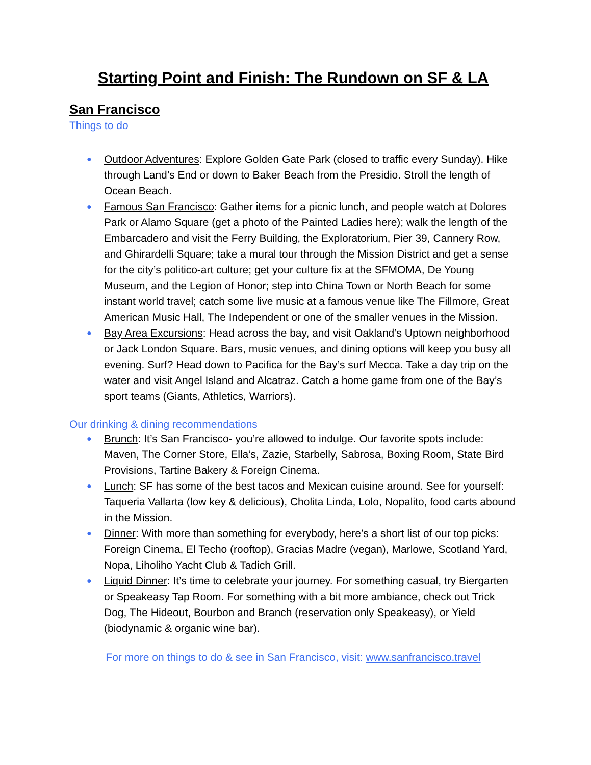Starting Point and Finish: The Rundown on SF & LA
San Francisco
Things to do
● Outdoor Adventures: Explore Golden Gate Park (closed to traffic every Sunday). Hike through Land’s End or down to Baker Beach from the Presidio. Stroll the length of Ocean Beach.
● Famous San Francisco: Gather items for a picnic lunch, and people watch at Dolores Park or Alamo Square (get a photo of the Painted Ladies here); walk the length of the Embarcadero and visit the Ferry Building, the Exploratorium, Pier 39, Cannery Row, and Ghirardelli Square; take a mural tour through the Mission District and get a sense for the city’s politico-art culture; get your culture fix at the SFMOMA, De Young Museum, and the Legion of Honor; step into China Town or North Beach for some instant world travel; catch some live music at a famous venue like The Fillmore, Great American Music Hall, The Independent or one of the smaller venues in the Mission.
● Bay Area Excursions: Head across the bay, and visit Oakland’s Uptown neighborhood or Jack London Square. Bars, music venues, and dining options will keep you busy all evening. Surf? Head down to Pacifica for the Bay’s surf Mecca. Take a day trip on the water and visit Angel Island and Alcatraz. Catch a home game from one of the Bay’s sport teams (Giants, Athletics, Warriors).
Our drinking & dining recommendations
● Brunch: It’s San Francisco- you’re allowed to indulge. Our favorite spots include: Maven, The Corner Store, Ella’s, Zazie, Starbelly, Sabrosa, Boxing Room, State Bird Provisions, Tartine Bakery & Foreign Cinema.
● Lunch: SF has some of the best tacos and Mexican cuisine around. See for yourself: Taqueria Vallarta (low key & delicious), Cholita Linda, Lolo, Nopalito, food carts abound in the Mission.
● Dinner: With more than something for everybody, here’s a short list of our top picks: Foreign Cinema, El Techo (rooftop), Gracias Madre (vegan), Marlowe, Scotland Yard, Nopa, Liholiho Yacht Club & Tadich Grill.
● Liquid Dinner: It’s time to celebrate your journey. For something casual, try Biergarten or Speakeasy Tap Room. For something with a bit more ambiance, check out Trick Dog, The Hideout, Bourbon and Branch (reservation only Speakeasy), or Yield (biodynamic & organic wine bar).
For more on things to do & see in San Francisco, visit: www.sanfrancisco.travel